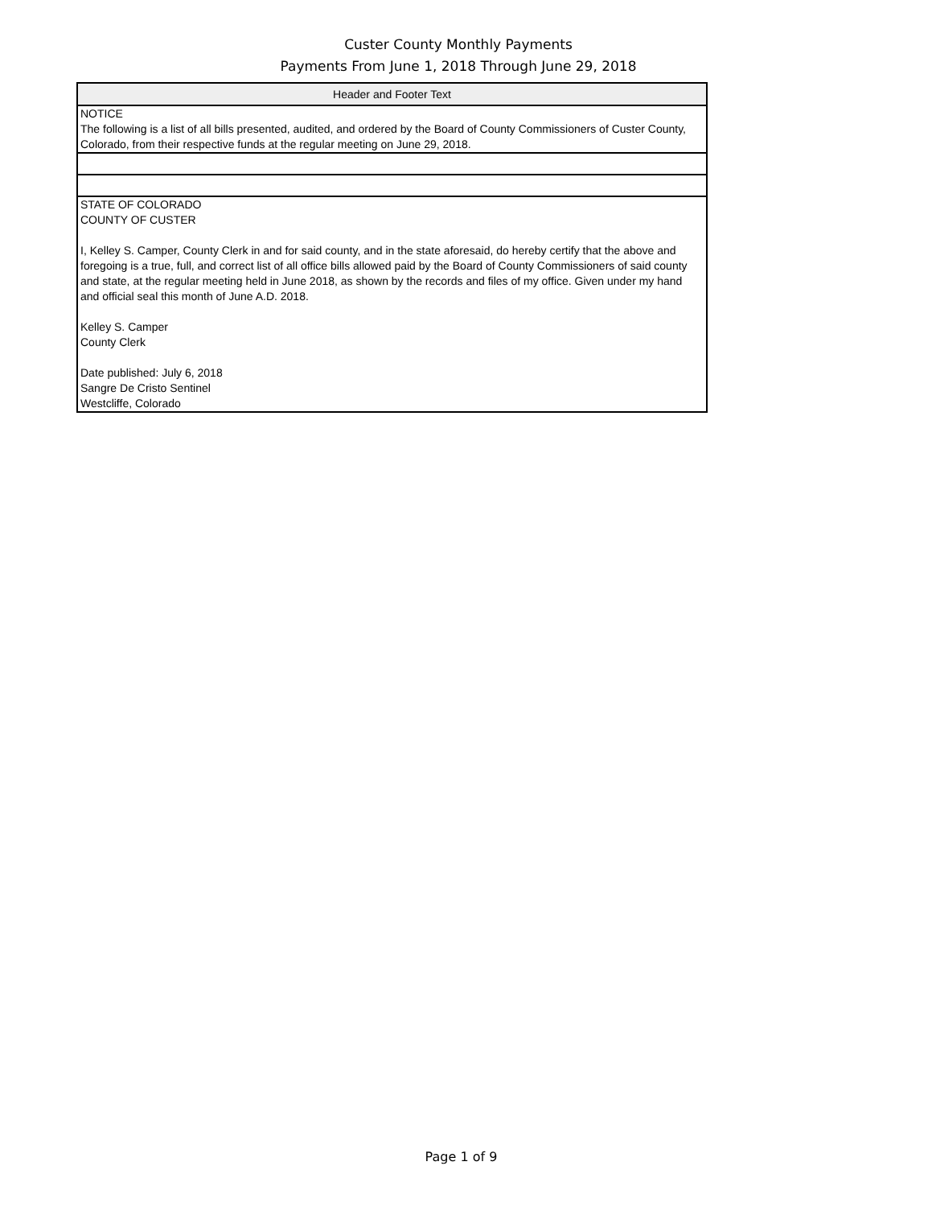Custer County Monthly Payments
Payments From June 1, 2018 Through June 29, 2018
| Header and Footer Text |
| --- |
| NOTICE The following is a list of all bills presented, audited, and ordered by the Board of County Commissioners of Custer County, Colorado, from their respective funds at the regular meeting on June 29, 2018. |
| STATE OF COLORADO COUNTY OF CUSTER I, Kelley S. Camper, County Clerk in and for said county, and in the state aforesaid, do hereby certify that the above and foregoing is a true, full, and correct list of all office bills allowed paid by the Board of County Commissioners of said county and state, at the regular meeting held in June 2018, as shown by the records and files of my office. Given under my hand and official seal this month of June A.D. 2018. Kelley S. Camper County Clerk Date published: July 6, 2018 Sangre De Cristo Sentinel Westcliffe, Colorado |
Page 1 of 9